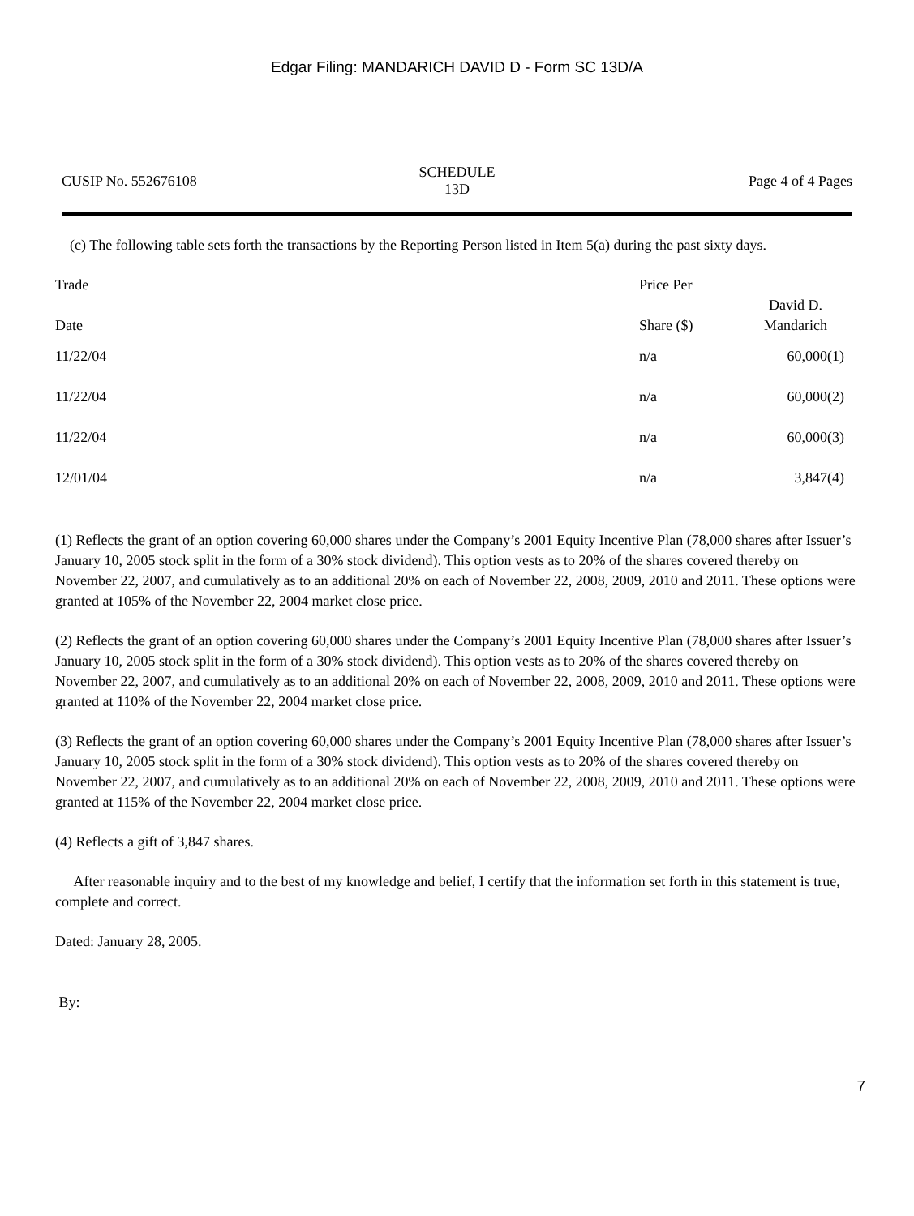Edgar Filing: MANDARICH DAVID D - Form SC 13D/A
CUSIP No. 552676108
SCHEDULE
13D
Page 4 of 4 Pages
(c) The following table sets forth the transactions by the Reporting Person listed in Item 5(a) during the past sixty days.
| Trade Date | Price Per Share ($) | David D. Mandarich |
| 11/22/04 | n/a | 60,000(1) |
| 11/22/04 | n/a | 60,000(2) |
| 11/22/04 | n/a | 60,000(3) |
| 12/01/04 | n/a | 3,847(4) |
(1) Reflects the grant of an option covering 60,000 shares under the Company’s 2001 Equity Incentive Plan (78,000 shares after Issuer’s January 10, 2005 stock split in the form of a 30% stock dividend). This option vests as to 20% of the shares covered thereby on November 22, 2007, and cumulatively as to an additional 20% on each of November 22, 2008, 2009, 2010 and 2011. These options were granted at 105% of the November 22, 2004 market close price.
(2) Reflects the grant of an option covering 60,000 shares under the Company’s 2001 Equity Incentive Plan (78,000 shares after Issuer’s January 10, 2005 stock split in the form of a 30% stock dividend). This option vests as to 20% of the shares covered thereby on November 22, 2007, and cumulatively as to an additional 20% on each of November 22, 2008, 2009, 2010 and 2011. These options were granted at 110% of the November 22, 2004 market close price.
(3) Reflects the grant of an option covering 60,000 shares under the Company’s 2001 Equity Incentive Plan (78,000 shares after Issuer’s January 10, 2005 stock split in the form of a 30% stock dividend). This option vests as to 20% of the shares covered thereby on November 22, 2007, and cumulatively as to an additional 20% on each of November 22, 2008, 2009, 2010 and 2011. These options were granted at 115% of the November 22, 2004 market close price.
(4) Reflects a gift of 3,847 shares.
After reasonable inquiry and to the best of my knowledge and belief, I certify that the information set forth in this statement is true, complete and correct.
Dated: January 28, 2005.
By:
7